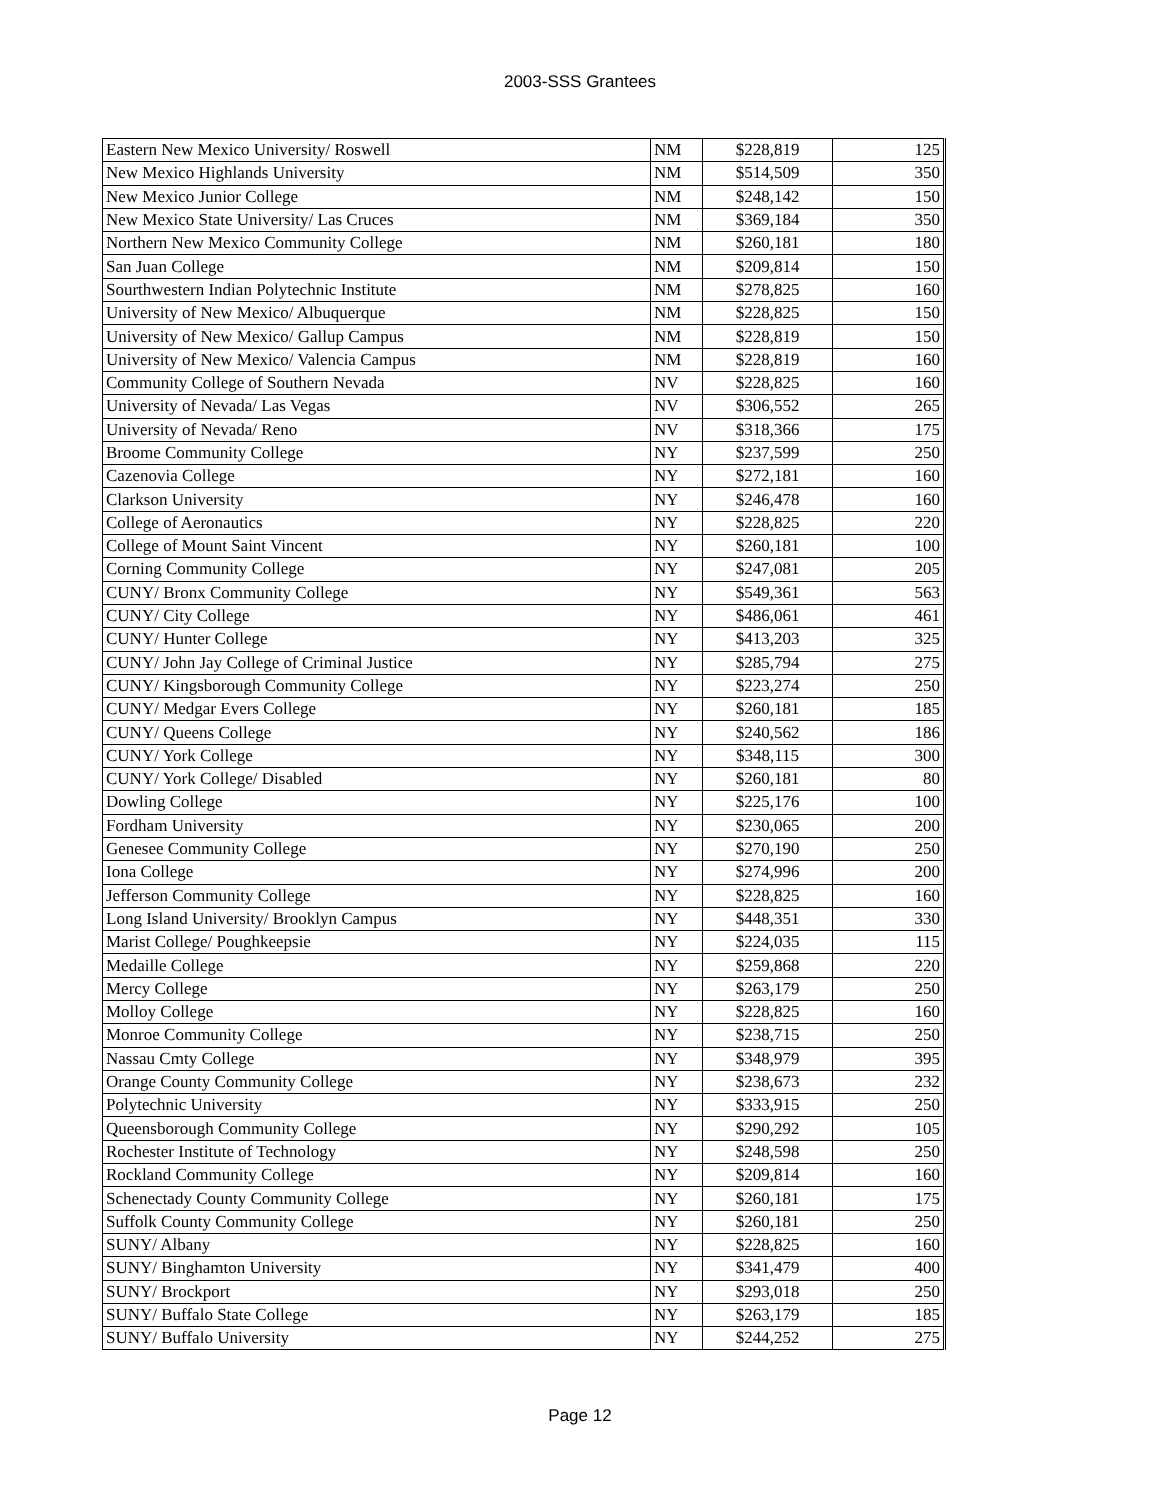2003-SSS Grantees
| Eastern New Mexico University/ Roswell | NM | $228,819 | 125 |
| New Mexico Highlands University | NM | $514,509 | 350 |
| New Mexico Junior College | NM | $248,142 | 150 |
| New Mexico State University/ Las Cruces | NM | $369,184 | 350 |
| Northern New Mexico Community College | NM | $260,181 | 180 |
| San Juan College | NM | $209,814 | 150 |
| Sourthwestern Indian Polytechnic Institute | NM | $278,825 | 160 |
| University of New Mexico/ Albuquerque | NM | $228,825 | 150 |
| University of New Mexico/ Gallup Campus | NM | $228,819 | 150 |
| University of New Mexico/ Valencia Campus | NM | $228,819 | 160 |
| Community College of Southern Nevada | NV | $228,825 | 160 |
| University of Nevada/ Las Vegas | NV | $306,552 | 265 |
| University of Nevada/ Reno | NV | $318,366 | 175 |
| Broome Community College | NY | $237,599 | 250 |
| Cazenovia College | NY | $272,181 | 160 |
| Clarkson University | NY | $246,478 | 160 |
| College of Aeronautics | NY | $228,825 | 220 |
| College of Mount Saint Vincent | NY | $260,181 | 100 |
| Corning Community College | NY | $247,081 | 205 |
| CUNY/ Bronx Community College | NY | $549,361 | 563 |
| CUNY/ City College | NY | $486,061 | 461 |
| CUNY/ Hunter College | NY | $413,203 | 325 |
| CUNY/ John Jay College of Criminal Justice | NY | $285,794 | 275 |
| CUNY/ Kingsborough Community College | NY | $223,274 | 250 |
| CUNY/ Medgar Evers College | NY | $260,181 | 185 |
| CUNY/ Queens College | NY | $240,562 | 186 |
| CUNY/ York College | NY | $348,115 | 300 |
| CUNY/ York College/ Disabled | NY | $260,181 | 80 |
| Dowling College | NY | $225,176 | 100 |
| Fordham University | NY | $230,065 | 200 |
| Genesee Community College | NY | $270,190 | 250 |
| Iona College | NY | $274,996 | 200 |
| Jefferson Community College | NY | $228,825 | 160 |
| Long Island University/ Brooklyn Campus | NY | $448,351 | 330 |
| Marist College/ Poughkeepsie | NY | $224,035 | 115 |
| Medaille College | NY | $259,868 | 220 |
| Mercy College | NY | $263,179 | 250 |
| Molloy College | NY | $228,825 | 160 |
| Monroe Community College | NY | $238,715 | 250 |
| Nassau Cmty College | NY | $348,979 | 395 |
| Orange County Community College | NY | $238,673 | 232 |
| Polytechnic University | NY | $333,915 | 250 |
| Queensborough Community College | NY | $290,292 | 105 |
| Rochester Institute of Technology | NY | $248,598 | 250 |
| Rockland Community College | NY | $209,814 | 160 |
| Schenectady County Community College | NY | $260,181 | 175 |
| Suffolk County Community College | NY | $260,181 | 250 |
| SUNY/ Albany | NY | $228,825 | 160 |
| SUNY/ Binghamton University | NY | $341,479 | 400 |
| SUNY/ Brockport | NY | $293,018 | 250 |
| SUNY/ Buffalo State College | NY | $263,179 | 185 |
| SUNY/ Buffalo University | NY | $244,252 | 275 |
Page 12